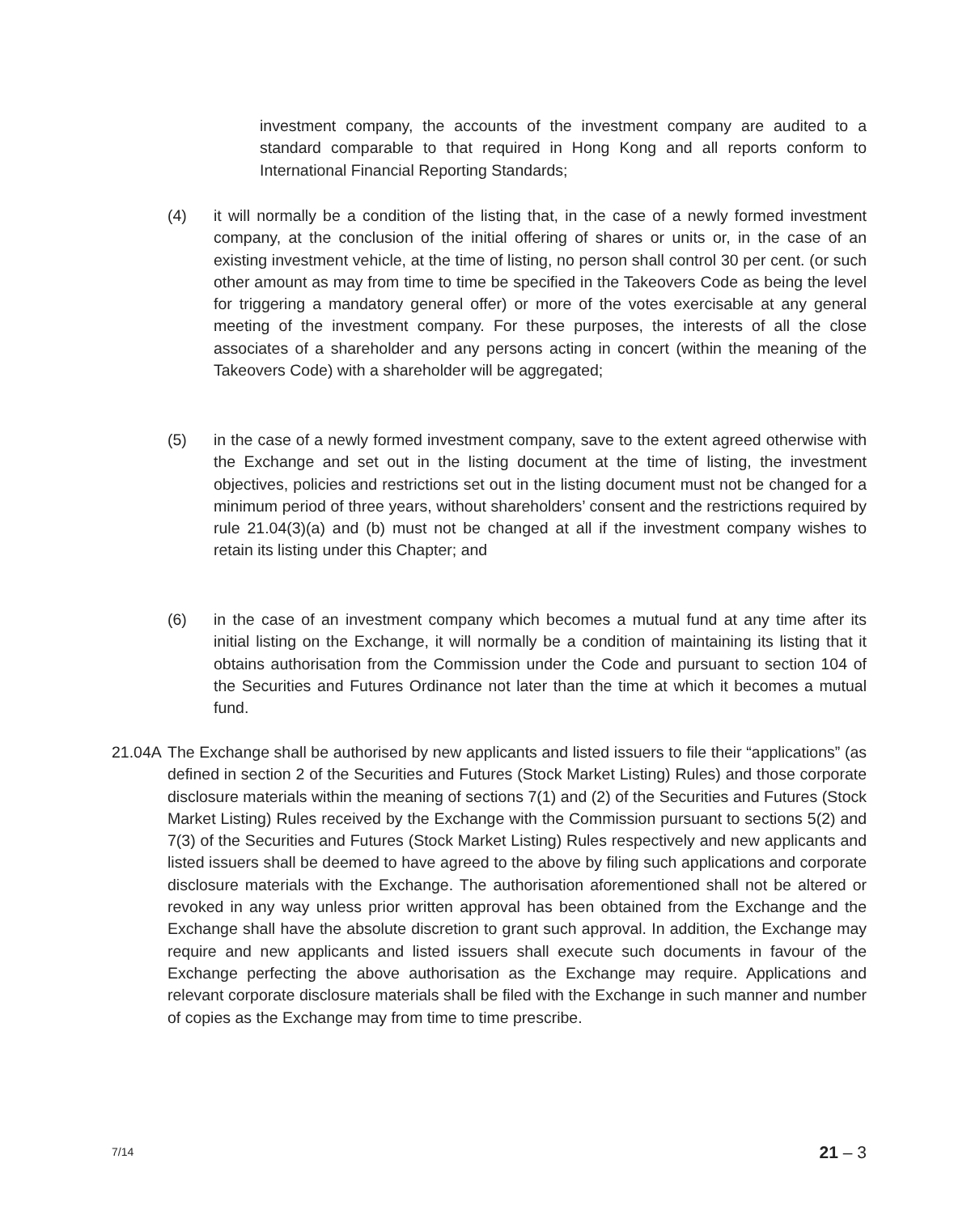investment company, the accounts of the investment company are audited to a standard comparable to that required in Hong Kong and all reports conform to International Financial Reporting Standards;
(4) it will normally be a condition of the listing that, in the case of a newly formed investment company, at the conclusion of the initial offering of shares or units or, in the case of an existing investment vehicle, at the time of listing, no person shall control 30 per cent. (or such other amount as may from time to time be specified in the Takeovers Code as being the level for triggering a mandatory general offer) or more of the votes exercisable at any general meeting of the investment company. For these purposes, the interests of all the close associates of a shareholder and any persons acting in concert (within the meaning of the Takeovers Code) with a shareholder will be aggregated;
(5) in the case of a newly formed investment company, save to the extent agreed otherwise with the Exchange and set out in the listing document at the time of listing, the investment objectives, policies and restrictions set out in the listing document must not be changed for a minimum period of three years, without shareholders’ consent and the restrictions required by rule 21.04(3)(a) and (b) must not be changed at all if the investment company wishes to retain its listing under this Chapter; and
(6) in the case of an investment company which becomes a mutual fund at any time after its initial listing on the Exchange, it will normally be a condition of maintaining its listing that it obtains authorisation from the Commission under the Code and pursuant to section 104 of the Securities and Futures Ordinance not later than the time at which it becomes a mutual fund.
21.04A
The Exchange shall be authorised by new applicants and listed issuers to file their “applications” (as defined in section 2 of the Securities and Futures (Stock Market Listing) Rules) and those corporate disclosure materials within the meaning of sections 7(1) and (2) of the Securities and Futures (Stock Market Listing) Rules received by the Exchange with the Commission pursuant to sections 5(2) and 7(3) of the Securities and Futures (Stock Market Listing) Rules respectively and new applicants and listed issuers shall be deemed to have agreed to the above by filing such applications and corporate disclosure materials with the Exchange. The authorisation aforementioned shall not be altered or revoked in any way unless prior written approval has been obtained from the Exchange and the Exchange shall have the absolute discretion to grant such approval. In addition, the Exchange may require and new applicants and listed issuers shall execute such documents in favour of the Exchange perfecting the above authorisation as the Exchange may require. Applications and relevant corporate disclosure materials shall be filed with the Exchange in such manner and number of copies as the Exchange may from time to time prescribe.
7/14 21 – 3